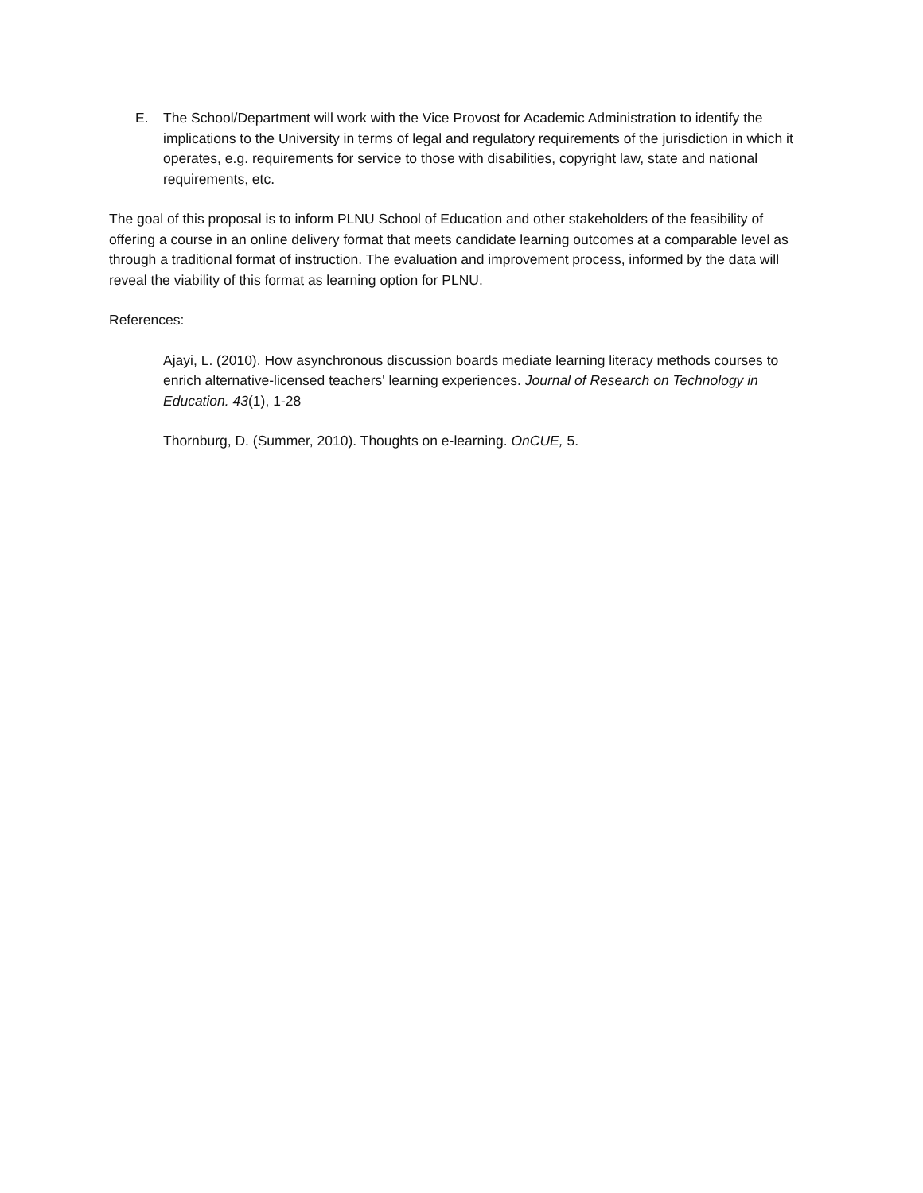E. The School/Department will work with the Vice Provost for Academic Administration to identify the implications to the University in terms of legal and regulatory requirements of the jurisdiction in which it operates, e.g. requirements for service to those with disabilities, copyright law, state and national requirements, etc.
The goal of this proposal is to inform PLNU School of Education and other stakeholders of the feasibility of offering a course in an online delivery format that meets candidate learning outcomes at a comparable level as through a traditional format of instruction. The evaluation and improvement process, informed by the data will reveal the viability of this format as learning option for PLNU.
References:
Ajayi, L. (2010). How asynchronous discussion boards mediate learning literacy methods courses to enrich alternative-licensed teachers' learning experiences. Journal of Research on Technology in Education. 43(1), 1-28
Thornburg, D. (Summer, 2010). Thoughts on e-learning. OnCUE, 5.